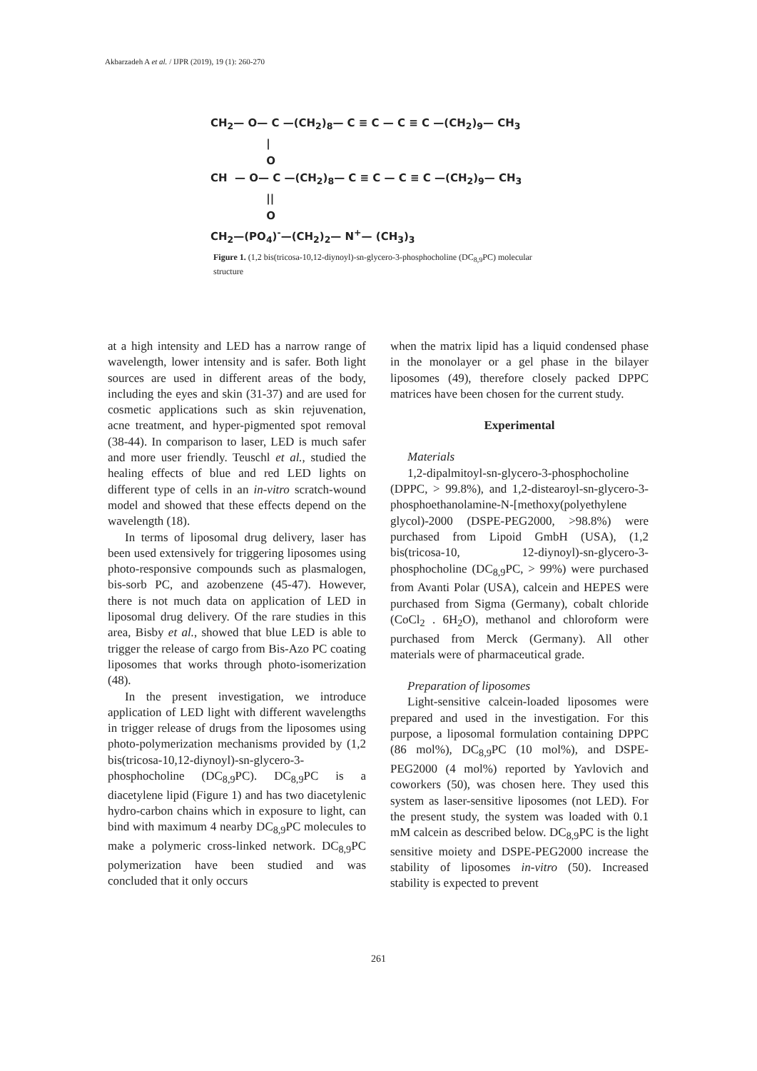Akbarzadeh A et al. / IJPR (2019), 19 (1): 260-270
CH<sub>2</sub>— O— C —(CH<sub>2</sub>)<sub>8</sub>— C ≡ C — C ≡ C —(CH<sub>2</sub>)<sub>9</sub>— CH<sub>3</sub> | O CH — O— C —(CH<sub>2</sub>)<sub>8</sub>— C ≡ C — C ≡ C —(CH<sub>2</sub>)<sub>9</sub>— CH<sub>3</sub> || O CH<sub>2</sub>—(PO<sub>4</sub>)<sup>-</sup>—(CH<sub>2</sub>)<sub>2</sub>— N<sup>+</sup>— (CH<sub>3</sub>)<sub>3</sub>
Figure 1. (1,2 bis(tricosa-10,12-diynoyl)-sn-glycero-3-phosphocholine (DC<sub>8,9</sub>PC) molecular structure
at a high intensity and LED has a narrow range of wavelength, lower intensity and is safer. Both light sources are used in different areas of the body, including the eyes and skin (31-37) and are used for cosmetic applications such as skin rejuvenation, acne treatment, and hyper-pigmented spot removal (38-44). In comparison to laser, LED is much safer and more user friendly. Teuschl et al., studied the healing effects of blue and red LED lights on different type of cells in an in-vitro scratch-wound model and showed that these effects depend on the wavelength (18).
In terms of liposomal drug delivery, laser has been used extensively for triggering liposomes using photo-responsive compounds such as plasmalogen, bis-sorb PC, and azobenzene (45-47). However, there is not much data on application of LED in liposomal drug delivery. Of the rare studies in this area, Bisby et al., showed that blue LED is able to trigger the release of cargo from Bis-Azo PC coating liposomes that works through photo-isomerization (48).
In the present investigation, we introduce application of LED light with different wavelengths in trigger release of drugs from the liposomes using photo-polymerization mechanisms provided by (1,2 bis(tricosa-10,12-diynoyl)-sn-glycero-3-phosphocholine (DC<sub>8,9</sub>PC). DC<sub>8,9</sub>PC is a diacetylene lipid (Figure 1) and has two diacetylenic hydro-carbon chains which in exposure to light, can bind with maximum 4 nearby DC<sub>8,9</sub>PC molecules to make a polymeric cross-linked network. DC<sub>8,9</sub>PC polymerization have been studied and was concluded that it only occurs
when the matrix lipid has a liquid condensed phase in the monolayer or a gel phase in the bilayer liposomes (49), therefore closely packed DPPC matrices have been chosen for the current study.
Experimental
Materials
1,2-dipalmitoyl-sn-glycero-3-phosphocholine (DPPC, > 99.8%), and 1,2-distearoyl-sn-glycero-3-phosphoethanolamine-N-[methoxy(polyethylene glycol)-2000 (DSPE-PEG2000, >98.8%) were purchased from Lipoid GmbH (USA), (1,2 bis(tricosa-10, 12-diynoyl)-sn-glycero-3-phosphocholine (DC<sub>8,9</sub>PC, > 99%) were purchased from Avanti Polar (USA), calcein and HEPES were purchased from Sigma (Germany), cobalt chloride (CoCl<sub>2</sub> . 6H<sub>2</sub>O), methanol and chloroform were purchased from Merck (Germany). All other materials were of pharmaceutical grade.
Preparation of liposomes
Light-sensitive calcein-loaded liposomes were prepared and used in the investigation. For this purpose, a liposomal formulation containing DPPC (86 mol%), DC<sub>8,9</sub>PC (10 mol%), and DSPE-PEG2000 (4 mol%) reported by Yavlovich and coworkers (50), was chosen here. They used this system as laser-sensitive liposomes (not LED). For the present study, the system was loaded with 0.1 mM calcein as described below. DC<sub>8,9</sub>PC is the light sensitive moiety and DSPE-PEG2000 increase the stability of liposomes in-vitro (50). Increased stability is expected to prevent
261